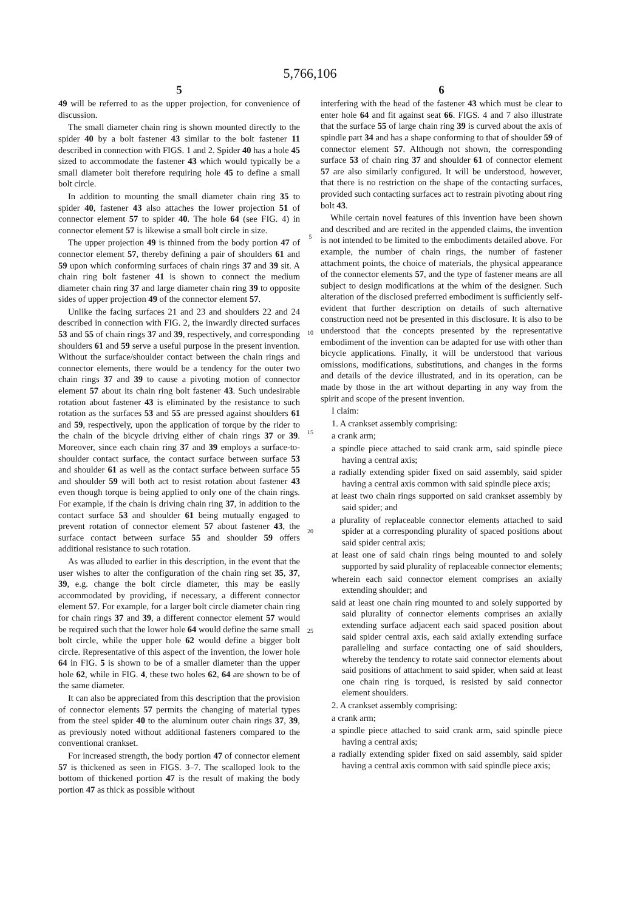5,766,106
5
49 will be referred to as the upper projection, for convenience of discussion.
The small diameter chain ring is shown mounted directly to the spider 40 by a bolt fastener 43 similar to the bolt fastener 11 described in connection with FIGS. 1 and 2. Spider 40 has a hole 45 sized to accommodate the fastener 43 which would typically be a small diameter bolt therefore requiring hole 45 to define a small bolt circle.
In addition to mounting the small diameter chain ring 35 to spider 40, fastener 43 also attaches the lower projection 51 of connector element 57 to spider 40. The hole 64 (see FIG. 4) in connector element 57 is likewise a small bolt circle in size.
The upper projection 49 is thinned from the body portion 47 of connector element 57, thereby defining a pair of shoulders 61 and 59 upon which conforming surfaces of chain rings 37 and 39 sit. A chain ring bolt fastener 41 is shown to connect the medium diameter chain ring 37 and large diameter chain ring 39 to opposite sides of upper projection 49 of the connector element 57.
Unlike the facing surfaces 21 and 23 and shoulders 22 and 24 described in connection with FIG. 2, the inwardly directed surfaces 53 and 55 of chain rings 37 and 39, respectively, and corresponding shoulders 61 and 59 serve a useful purpose in the present invention. Without the surface/shoulder contact between the chain rings and connector elements, there would be a tendency for the outer two chain rings 37 and 39 to cause a pivoting motion of connector element 57 about its chain ring bolt fastener 43. Such undesirable rotation about fastener 43 is eliminated by the resistance to such rotation as the surfaces 53 and 55 are pressed against shoulders 61 and 59, respectively, upon the application of torque by the rider to the chain of the bicycle driving either of chain rings 37 or 39. Moreover, since each chain ring 37 and 39 employs a surface-to-shoulder contact surface, the contact surface between surface 53 and shoulder 61 as well as the contact surface between surface 55 and shoulder 59 will both act to resist rotation about fastener 43 even though torque is being applied to only one of the chain rings. For example, if the chain is driving chain ring 37, in addition to the contact surface 53 and shoulder 61 being mutually engaged to prevent rotation of connector element 57 about fastener 43, the surface contact between surface 55 and shoulder 59 offers additional resistance to such rotation.
As was alluded to earlier in this description, in the event that the user wishes to alter the configuration of the chain ring set 35, 37, 39, e.g. change the bolt circle diameter, this may be easily accommodated by providing, if necessary, a different connector element 57. For example, for a larger bolt circle diameter chain ring for chain rings 37 and 39, a different connector element 57 would be required such that the lower hole 64 would define the same small bolt circle, while the upper hole 62 would define a bigger bolt circle. Representative of this aspect of the invention, the lower hole 64 in FIG. 5 is shown to be of a smaller diameter than the upper hole 62, while in FIG. 4, these two holes 62, 64 are shown to be of the same diameter.
It can also be appreciated from this description that the provision of connector elements 57 permits the changing of material types from the steel spider 40 to the aluminum outer chain rings 37, 39, as previously noted without additional fasteners compared to the conventional crankset.
For increased strength, the body portion 47 of connector element 57 is thickened as seen in FIGS. 3–7. The scalloped look to the bottom of thickened portion 47 is the result of making the body portion 47 as thick as possible without
5
10
15
20
25
6
interfering with the head of the fastener 43 which must be clear to enter hole 64 and fit against seat 66. FIGS. 4 and 7 also illustrate that the surface 55 of large chain ring 39 is curved about the axis of spindle part 34 and has a shape conforming to that of shoulder 59 of connector element 57. Although not shown, the corresponding surface 53 of chain ring 37 and shoulder 61 of connector element 57 are also similarly configured. It will be understood, however, that there is no restriction on the shape of the contacting surfaces, provided such contacting surfaces act to restrain pivoting about ring bolt 43.
While certain novel features of this invention have been shown and described and are recited in the appended claims, the invention is not intended to be limited to the embodiments detailed above. For example, the number of chain rings, the number of fastener attachment points, the choice of materials, the physical appearance of the connector elements 57, and the type of fastener means are all subject to design modifications at the whim of the designer. Such alteration of the disclosed preferred embodiment is sufficiently self-evident that further description on details of such alternative construction need not be presented in this disclosure. It is also to be understood that the concepts presented by the representative embodiment of the invention can be adapted for use with other than bicycle applications. Finally, it will be understood that various omissions, modifications, substitutions, and changes in the forms and details of the device illustrated, and in its operation, can be made by those in the art without departing in any way from the spirit and scope of the present invention.
I claim:
1. A crankset assembly comprising:
a crank arm;
a spindle piece attached to said crank arm, said spindle piece having a central axis;
a radially extending spider fixed on said assembly, said spider having a central axis common with said spindle piece axis;
at least two chain rings supported on said crankset assembly by said spider; and
a plurality of replaceable connector elements attached to said spider at a corresponding plurality of spaced positions about said spider central axis;
at least one of said chain rings being mounted to and solely supported by said plurality of replaceable connector elements;
wherein each said connector element comprises an axially extending shoulder; and
said at least one chain ring mounted to and solely supported by said plurality of connector elements comprises an axially extending surface adjacent each said spaced position about said spider central axis, each said axially extending surface paralleling and surface contacting one of said shoulders, whereby the tendency to rotate said connector elements about said positions of attachment to said spider, when said at least one chain ring is torqued, is resisted by said connector element shoulders.
2. A crankset assembly comprising:
a crank arm;
a spindle piece attached to said crank arm, said spindle piece having a central axis;
a radially extending spider fixed on said assembly, said spider having a central axis common with said spindle piece axis;